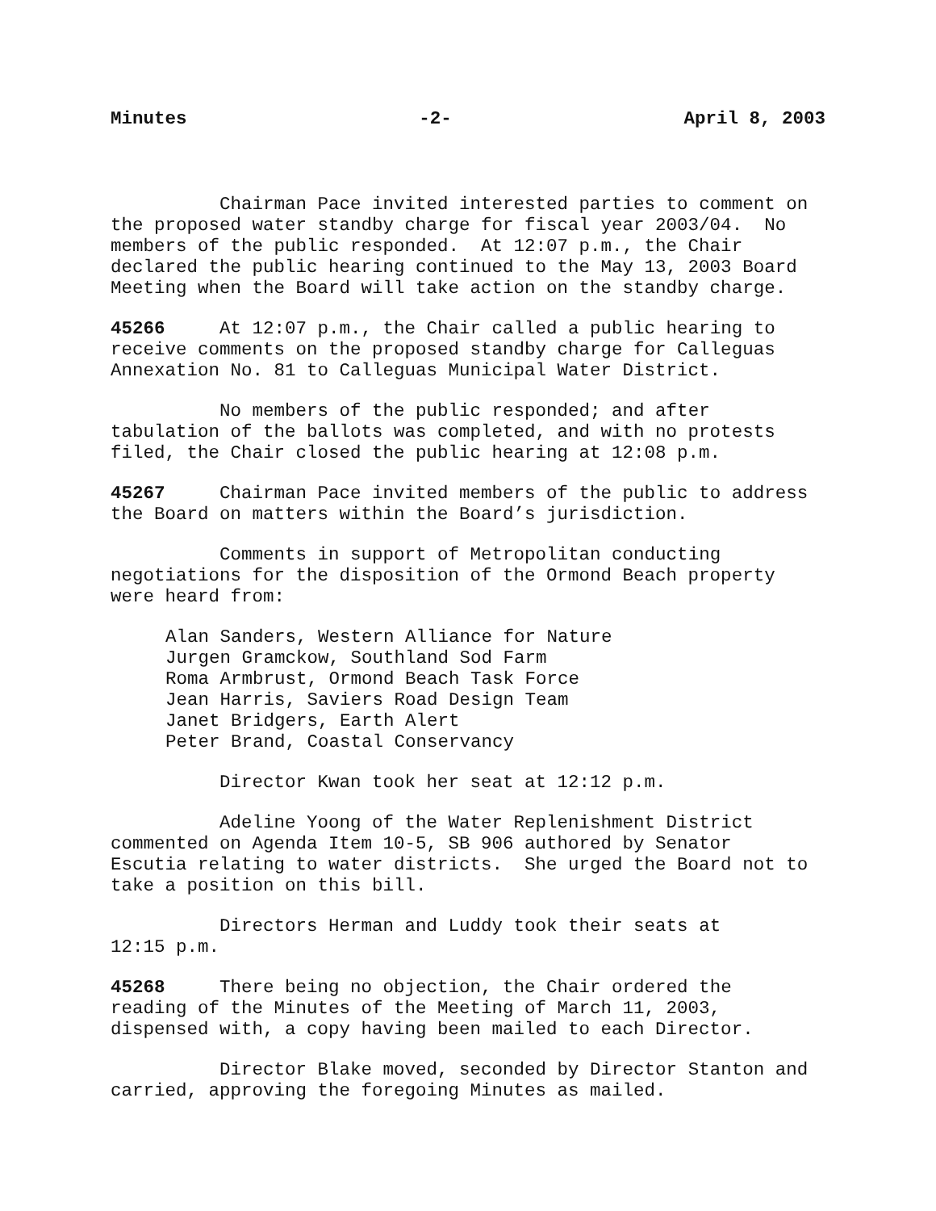Minutes -2- April 8, 2003
Chairman Pace invited interested parties to comment on the proposed water standby charge for fiscal year 2003/04. No members of the public responded. At 12:07 p.m., the Chair declared the public hearing continued to the May 13, 2003 Board Meeting when the Board will take action on the standby charge.
45266 At 12:07 p.m., the Chair called a public hearing to receive comments on the proposed standby charge for Calleguas Annexation No. 81 to Calleguas Municipal Water District.
No members of the public responded; and after tabulation of the ballots was completed, and with no protests filed, the Chair closed the public hearing at 12:08 p.m.
45267 Chairman Pace invited members of the public to address the Board on matters within the Board’s jurisdiction.
Comments in support of Metropolitan conducting negotiations for the disposition of the Ormond Beach property were heard from:
Alan Sanders, Western Alliance for Nature
Jurgen Gramckow, Southland Sod Farm
Roma Armbrust, Ormond Beach Task Force
Jean Harris, Saviers Road Design Team
Janet Bridgers, Earth Alert
Peter Brand, Coastal Conservancy
Director Kwan took her seat at 12:12 p.m.
Adeline Yoong of the Water Replenishment District commented on Agenda Item 10-5, SB 906 authored by Senator Escutia relating to water districts. She urged the Board not to take a position on this bill.
Directors Herman and Luddy took their seats at 12:15 p.m.
45268 There being no objection, the Chair ordered the reading of the Minutes of the Meeting of March 11, 2003, dispensed with, a copy having been mailed to each Director.
Director Blake moved, seconded by Director Stanton and carried, approving the foregoing Minutes as mailed.